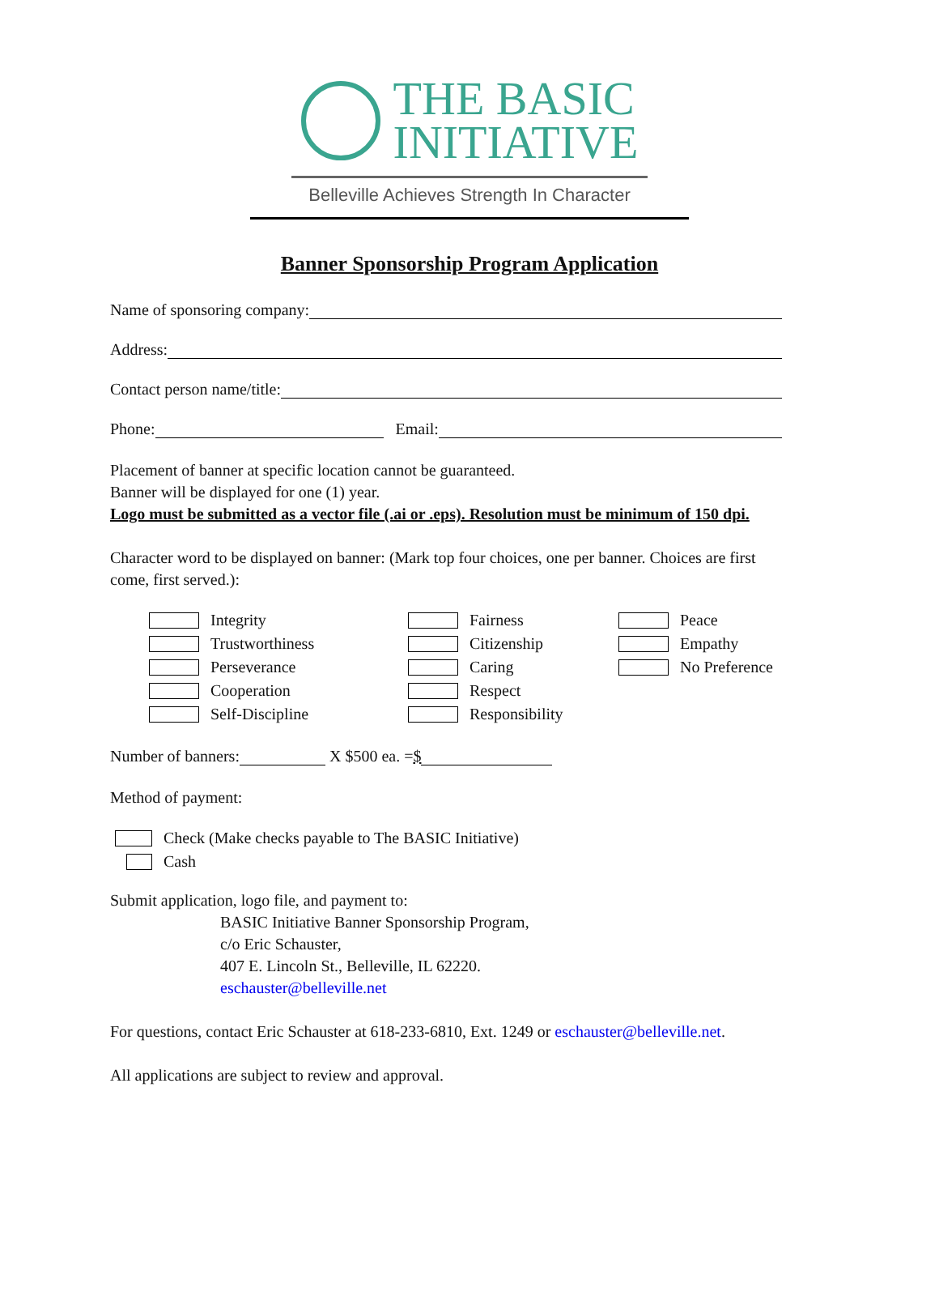THE BASIC
INITIATIVE
Belleville Achieves Strength In Character
Banner Sponsorship Program Application
Name of sponsoring company:
Address:
Contact person name/title:
Phone: Email:
Placement of banner at specific location cannot be guaranteed.
Banner will be displayed for one (1) year.
Logo must be submitted as a vector file (.ai or .eps). Resolution must be minimum of 150 dpi.
Character word to be displayed on banner: (Mark top four choices, one per banner. Choices are first come, first served.):
Integrity
Trustworthiness
Perseverance
Cooperation
Self-Discipline
Fairness
Citizenship
Caring
Respect
Responsibility
Peace
Empathy
No Preference
Number of banners: X $500 ea. = $
Method of payment:
Check (Make checks payable to The BASIC Initiative)
Cash
Submit application, logo file, and payment to:
BASIC Initiative Banner Sponsorship Program,
c/o Eric Schauster,
407 E. Lincoln St., Belleville, IL 62220.
eschauster@belleville.net
For questions, contact Eric Schauster at 618-233-6810, Ext. 1249 or eschauster@belleville.net.
All applications are subject to review and approval.